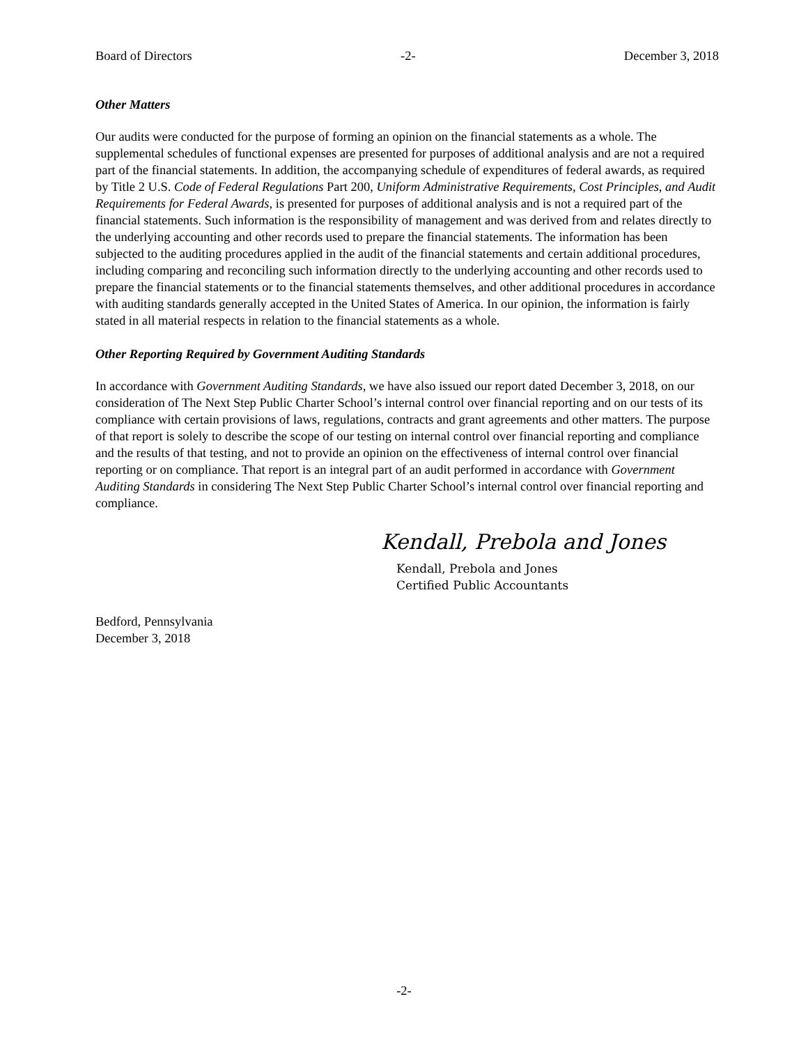Board of Directors -2- December 3, 2018
Other Matters
Our audits were conducted for the purpose of forming an opinion on the financial statements as a whole. The supplemental schedules of functional expenses are presented for purposes of additional analysis and are not a required part of the financial statements. In addition, the accompanying schedule of expenditures of federal awards, as required by Title 2 U.S. Code of Federal Regulations Part 200, Uniform Administrative Requirements, Cost Principles, and Audit Requirements for Federal Awards, is presented for purposes of additional analysis and is not a required part of the financial statements. Such information is the responsibility of management and was derived from and relates directly to the underlying accounting and other records used to prepare the financial statements. The information has been subjected to the auditing procedures applied in the audit of the financial statements and certain additional procedures, including comparing and reconciling such information directly to the underlying accounting and other records used to prepare the financial statements or to the financial statements themselves, and other additional procedures in accordance with auditing standards generally accepted in the United States of America. In our opinion, the information is fairly stated in all material respects in relation to the financial statements as a whole.
Other Reporting Required by Government Auditing Standards
In accordance with Government Auditing Standards, we have also issued our report dated December 3, 2018, on our consideration of The Next Step Public Charter School’s internal control over financial reporting and on our tests of its compliance with certain provisions of laws, regulations, contracts and grant agreements and other matters. The purpose of that report is solely to describe the scope of our testing on internal control over financial reporting and compliance and the results of that testing, and not to provide an opinion on the effectiveness of internal control over financial reporting or on compliance. That report is an integral part of an audit performed in accordance with Government Auditing Standards in considering The Next Step Public Charter School’s internal control over financial reporting and compliance.
Kendall, Prebola and Jones
Kendall, Prebola and Jones
Certified Public Accountants
Bedford, Pennsylvania
December 3, 2018
-2-